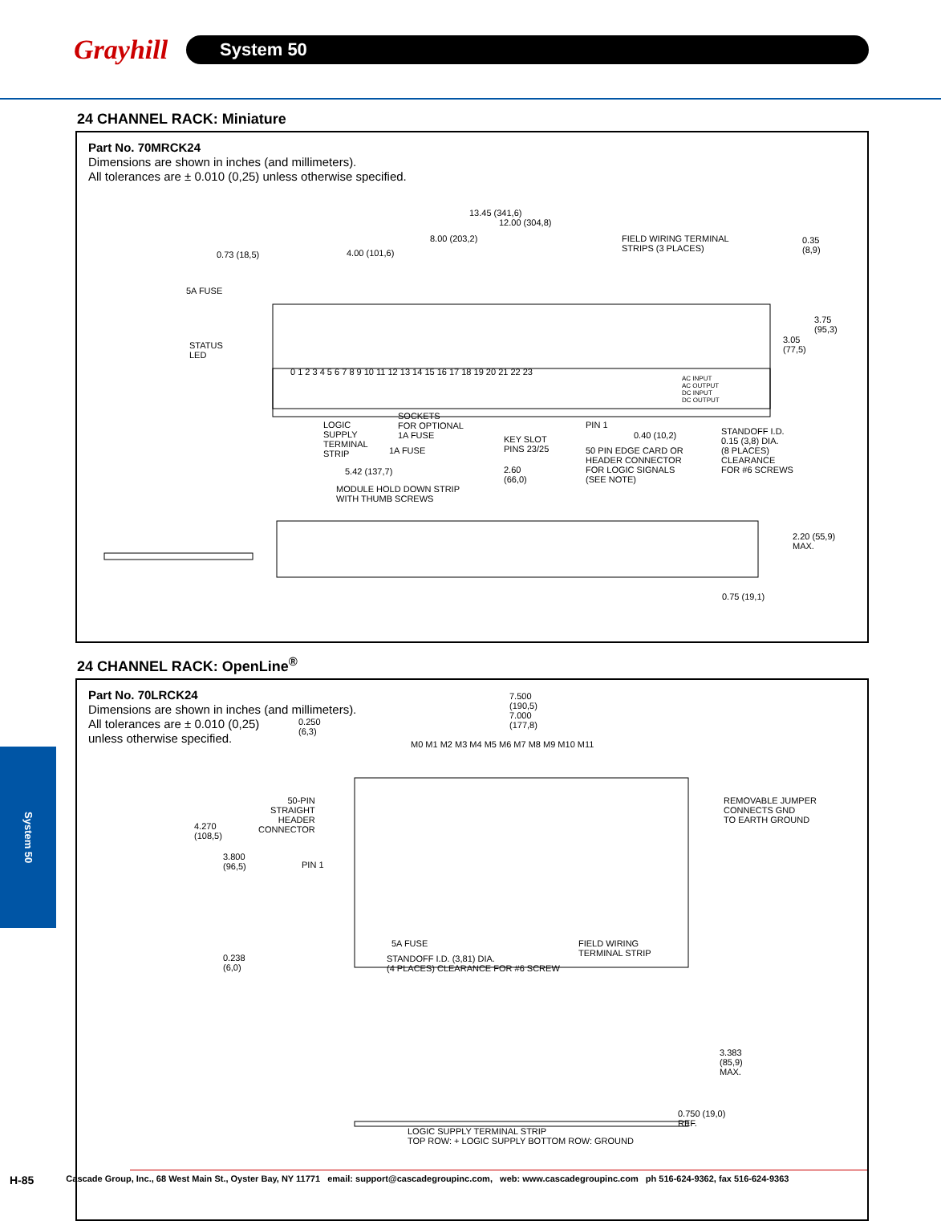Grayhill
System 50
24 CHANNEL RACK: Miniature
Part No. 70MRCK24
Dimensions are shown in inches (and millimeters).
All tolerances are ± 0.010 (0,25) unless otherwise specified.
13.45 (341,6)
12.00 (304,8)
8.00 (203,2) FIELD WIRING TERMINAL
STRIPS (3 PLACES)
0.35
(8,9) 0.73 (18,5) 4.00 (101,6)
5A FUSE
3.75
(95,3)
3.05
(77,5) STATUS
LED
0 1 2 3 4 5 6 7 8 9 10 11 12 13 14 15 16 17 18 19 20 21 22 23
AC INPUT
AC OUTPUT
DC INPUT
DC OUTPUT
SOCKETS
FOR OPTIONAL
1A FUSE
LOGIC
SUPPLY
TERMINAL
STRIP
1A FUSE
PIN 1
0.40 (10,2) KEY SLOT
PINS 23/25 50 PIN EDGE CARD OR
HEADER CONNECTOR
FOR LOGIC SIGNALS
(SEE NOTE)
STANDOFF I.D.
0.15 (3,8) DIA.
(8 PLACES)
CLEARANCE
FOR #6 SCREWS 5.42 (137,7) 2.60
(66,0)
MODULE HOLD DOWN STRIP
WITH THUMB SCREWS
2.20 (55,9)
MAX.
0.75 (19,1)
24 CHANNEL RACK: OpenLine<sup>®</sup>
Part No. 70LRCK24
Dimensions are shown in inches (and millimeters).
All tolerances are ± 0.010 (0,25)
unless otherwise specified.
7.500
(190,5)
7.000
(177,8)
0.250
(6,3)
M0 M1 M2 M3 M4 M5 M6 M7 M8 M9 M10 M11
50-PIN
STRAIGHT
HEADER
CONNECTOR
REMOVABLE JUMPER
CONNECTS GND
TO EARTH GROUND 4.270
(108,5)
3.800
(96,5) PIN 1
5A FUSE FIELD WIRING
TERMINAL STRIP 0.238
(6,0)
STANDOFF I.D. (3,81) DIA.
(4 PLACES) CLEARANCE FOR #6 SCREW
3.383
(85,9)
MAX.
0.750 (19,0)
REF.
LOGIC SUPPLY TERMINAL STRIP
TOP ROW: + LOGIC SUPPLY BOTTOM ROW: GROUND
System 50
H-85 Cascade Group, Inc., 68 West Main St., Oyster Bay, NY 11771 email: support@cascadegroupinc.com, web: www.cascadegroupinc.com ph 516-624-9362, fax 516-624-9363